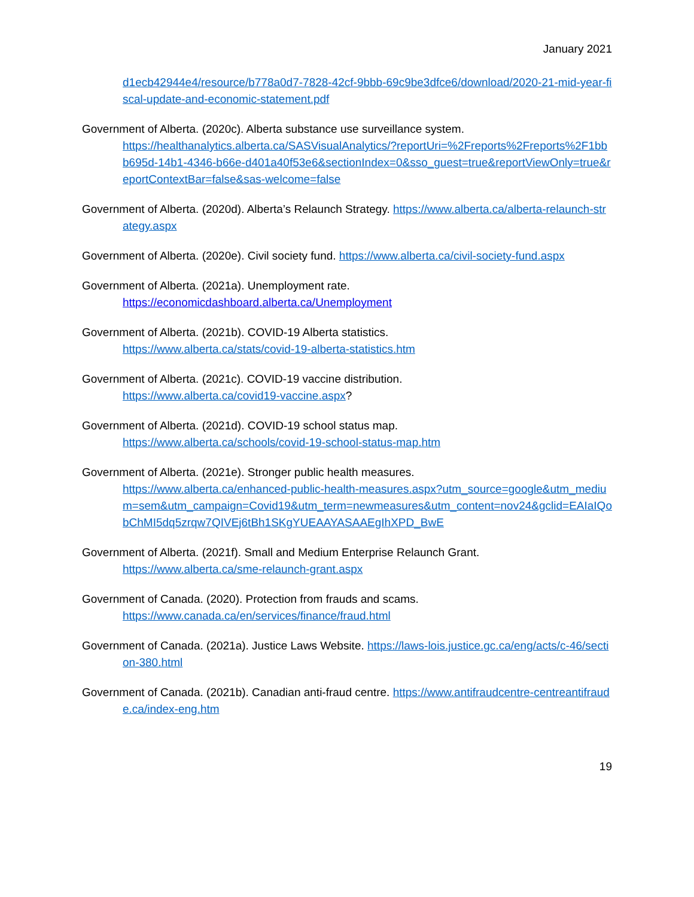January 2021
d1ecb42944e4/resource/b778a0d7-7828-42cf-9bbb-69c9be3dfce6/download/2020-21-mid-year-fiscal-update-and-economic-statement.pdf
Government of Alberta. (2020c). Alberta substance use surveillance system.
https://healthanalytics.alberta.ca/SASVisualAnalytics/?reportUri=%2Freports%2Freports%2F1bbb695d-14b1-4346-b66e-d401a40f53e6&sectionIndex=0&sso_guest=true&reportViewOnly=true&reportContextBar=false&sas-welcome=false
Government of Alberta. (2020d). Alberta’s Relaunch Strategy. https://www.alberta.ca/alberta-relaunch-strategy.aspx
Government of Alberta. (2020e). Civil society fund. https://www.alberta.ca/civil-society-fund.aspx
Government of Alberta. (2021a). Unemployment rate.
https://economicdashboard.alberta.ca/Unemployment
Government of Alberta. (2021b). COVID-19 Alberta statistics.
https://www.alberta.ca/stats/covid-19-alberta-statistics.htm
Government of Alberta. (2021c). COVID-19 vaccine distribution.
https://www.alberta.ca/covid19-vaccine.aspx?
Government of Alberta. (2021d). COVID-19 school status map.
https://www.alberta.ca/schools/covid-19-school-status-map.htm
Government of Alberta. (2021e). Stronger public health measures.
https://www.alberta.ca/enhanced-public-health-measures.aspx?utm_source=google&utm_medium=sem&utm_campaign=Covid19&utm_term=newmeasures&utm_content=nov24&gclid=EAIaIQobChMI5dq5zrqw7QIVEj6tBh1SKgYUEAAYASAAEgIhXPD_BwE
Government of Alberta. (2021f). Small and Medium Enterprise Relaunch Grant.
https://www.alberta.ca/sme-relaunch-grant.aspx
Government of Canada. (2020). Protection from frauds and scams.
https://www.canada.ca/en/services/finance/fraud.html
Government of Canada. (2021a). Justice Laws Website. https://laws-lois.justice.gc.ca/eng/acts/c-46/section-380.html
Government of Canada. (2021b). Canadian anti-fraud centre. https://www.antifraudcentre-centreantifraude.ca/index-eng.htm
19